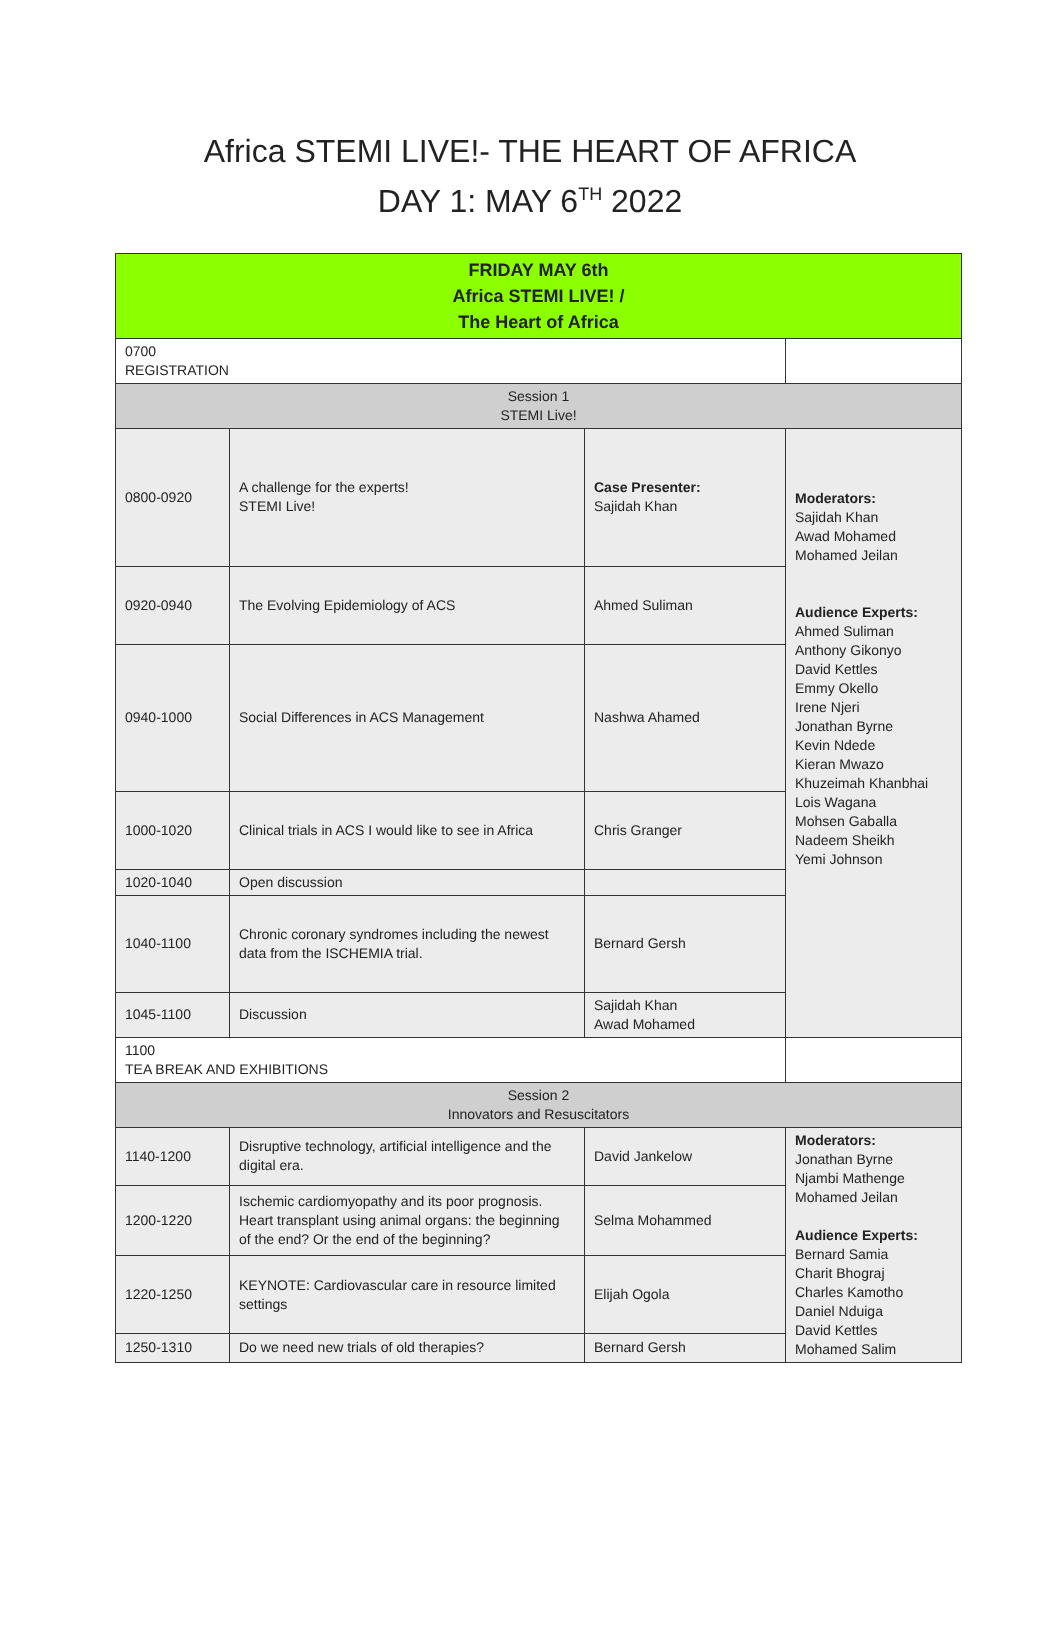Africa STEMI LIVE!- THE HEART OF AFRICA
DAY 1: MAY 6<sup>TH</sup> 2022
| FRIDAY MAY 6th Africa STEMI LIVE! / The Heart of Africa | | | |
| --- | --- | --- | --- |
| 0700 REGISTRATION | | | |
| Session 1 STEMI Live! | | | |
| 0800-0920 | A challenge for the experts! STEMI Live! | Case Presenter: Sajidah Khan | Moderators: Sajidah Khan Awad Mohamed Mohamed Jeilan Audience Experts: Ahmed Suliman Anthony Gikonyo David Kettles Emmy Okello Irene Njeri Jonathan Byrne Kevin Ndede Kieran Mwazo Khuzeimah Khanbhai Lois Wagana Mohsen Gaballa Nadeem Sheikh Yemi Johnson |
| 0920-0940 | The Evolving Epidemiology of ACS | Ahmed Suliman | |
| 0940-1000 | Social Differences in ACS Management | Nashwa Ahamed | |
| 1000-1020 | Clinical trials in ACS I would like to see in Africa | Chris Granger | |
| 1020-1040 | Open discussion | | |
| 1040-1100 | Chronic coronary syndromes including the newest data from the ISCHEMIA trial. | Bernard Gersh | |
| 1045-1100 | Discussion | Sajidah Khan Awad Mohamed | |
| 1100 TEA BREAK AND EXHIBITIONS | | | |
| Session 2 Innovators and Resuscitators | | | |
| 1140-1200 | Disruptive technology, artificial intelligence and the digital era. | David Jankelow | Moderators: Jonathan Byrne Njambi Mathenge Mohamed Jeilan Audience Experts: Bernard Samia Charit Bhograj Charles Kamotho Daniel Nduiga David Kettles Mohamed Salim |
| 1200-1220 | Ischemic cardiomyopathy and its poor prognosis. Heart transplant using animal organs: the beginning of the end? Or the end of the beginning? | Selma Mohammed | |
| 1220-1250 | KEYNOTE: Cardiovascular care in resource limited settings | Elijah Ogola | |
| 1250-1310 | Do we need new trials of old therapies? | Bernard Gersh | |